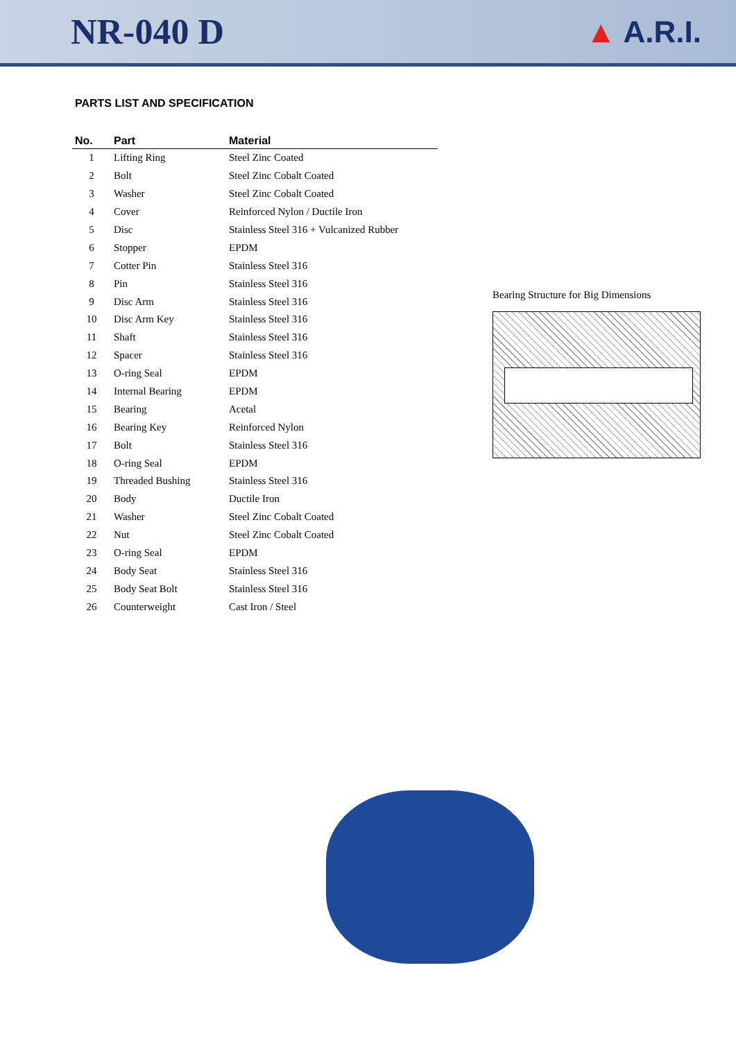NR-040 D
▲ A.R.I.
PARTS LIST AND SPECIFICATION
| No. | Part | Material |
| --- | --- | --- |
| 1 | Lifting Ring | Steel Zinc Coated |
| 2 | Bolt | Steel Zinc Cobalt Coated |
| 3 | Washer | Steel Zinc Cobalt Coated |
| 4 | Cover | Reinforced Nylon / Ductile Iron |
| 5 | Disc | Stainless Steel 316 + Vulcanized Rubber |
| 6 | Stopper | EPDM |
| 7 | Cotter Pin | Stainless Steel 316 |
| 8 | Pin | Stainless Steel 316 |
| 9 | Disc Arm | Stainless Steel 316 |
| 10 | Disc Arm Key | Stainless Steel 316 |
| 11 | Shaft | Stainless Steel 316 |
| 12 | Spacer | Stainless Steel 316 |
| 13 | O-ring Seal | EPDM |
| 14 | Internal Bearing | EPDM |
| 15 | Bearing | Acetal |
| 16 | Bearing Key | Reinforced Nylon |
| 17 | Bolt | Stainless Steel 316 |
| 18 | O-ring Seal | EPDM |
| 19 | Threaded Bushing | Stainless Steel 316 |
| 20 | Body | Ductile Iron |
| 21 | Washer | Steel Zinc Cobalt Coated |
| 22 | Nut | Steel Zinc Cobalt Coated |
| 23 | O-ring Seal | EPDM |
| 24 | Body Seat | Stainless Steel 316 |
| 25 | Body Seat Bolt | Stainless Steel 316 |
| 26 | Counterweight | Cast Iron / Steel |
Bearing Structure for Big Dimensions